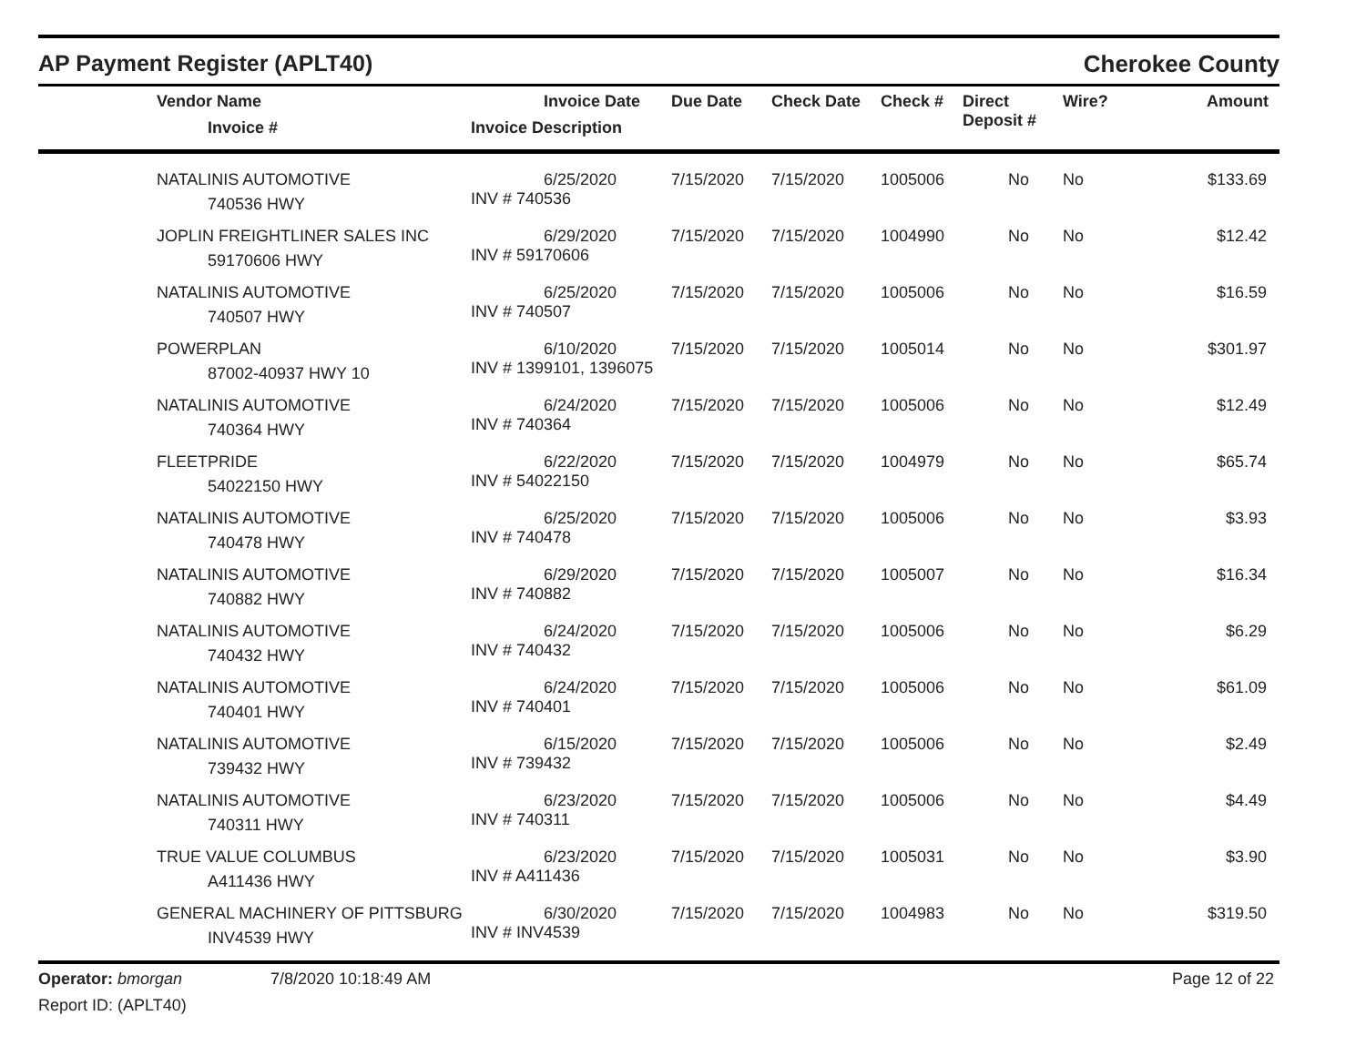AP Payment Register (APLT40)
Cherokee County
| | Vendor Name Invoice # | Invoice Date Invoice Description | Due Date | Check Date | Check # | Direct Deposit # | Wire? | Amount |
| --- | --- | --- | --- | --- | --- | --- | --- | --- |
| | NATALINIS AUTOMOTIVE 740536 HWY | 6/25/2020 INV # 740536 | 7/15/2020 | 7/15/2020 | 1005006 | No | No | $133.69 |
| | JOPLIN FREIGHTLINER SALES INC 59170606 HWY | 6/29/2020 INV # 59170606 | 7/15/2020 | 7/15/2020 | 1004990 | No | No | $12.42 |
| | NATALINIS AUTOMOTIVE 740507 HWY | 6/25/2020 INV # 740507 | 7/15/2020 | 7/15/2020 | 1005006 | No | No | $16.59 |
| | POWERPLAN 87002-40937 HWY 10 | 6/10/2020 INV # 1399101, 1396075 | 7/15/2020 | 7/15/2020 | 1005014 | No | No | $301.97 |
| | NATALINIS AUTOMOTIVE 740364 HWY | 6/24/2020 INV # 740364 | 7/15/2020 | 7/15/2020 | 1005006 | No | No | $12.49 |
| | FLEETPRIDE 54022150 HWY | 6/22/2020 INV # 54022150 | 7/15/2020 | 7/15/2020 | 1004979 | No | No | $65.74 |
| | NATALINIS AUTOMOTIVE 740478 HWY | 6/25/2020 INV # 740478 | 7/15/2020 | 7/15/2020 | 1005006 | No | No | $3.93 |
| | NATALINIS AUTOMOTIVE 740882 HWY | 6/29/2020 INV # 740882 | 7/15/2020 | 7/15/2020 | 1005007 | No | No | $16.34 |
| | NATALINIS AUTOMOTIVE 740432 HWY | 6/24/2020 INV # 740432 | 7/15/2020 | 7/15/2020 | 1005006 | No | No | $6.29 |
| | NATALINIS AUTOMOTIVE 740401 HWY | 6/24/2020 INV # 740401 | 7/15/2020 | 7/15/2020 | 1005006 | No | No | $61.09 |
| | NATALINIS AUTOMOTIVE 739432 HWY | 6/15/2020 INV # 739432 | 7/15/2020 | 7/15/2020 | 1005006 | No | No | $2.49 |
| | NATALINIS AUTOMOTIVE 740311 HWY | 6/23/2020 INV # 740311 | 7/15/2020 | 7/15/2020 | 1005006 | No | No | $4.49 |
| | TRUE VALUE COLUMBUS A411436 HWY | 6/23/2020 INV # A411436 | 7/15/2020 | 7/15/2020 | 1005031 | No | No | $3.90 |
| | GENERAL MACHINERY OF PITTSBURG INV4539 HWY | 6/30/2020 INV # INV4539 | 7/15/2020 | 7/15/2020 | 1004983 | No | No | $319.50 |
Operator: bmorgan
Report ID: (APLT40)
7/8/2020 10:18:49 AM Page 12 of 22